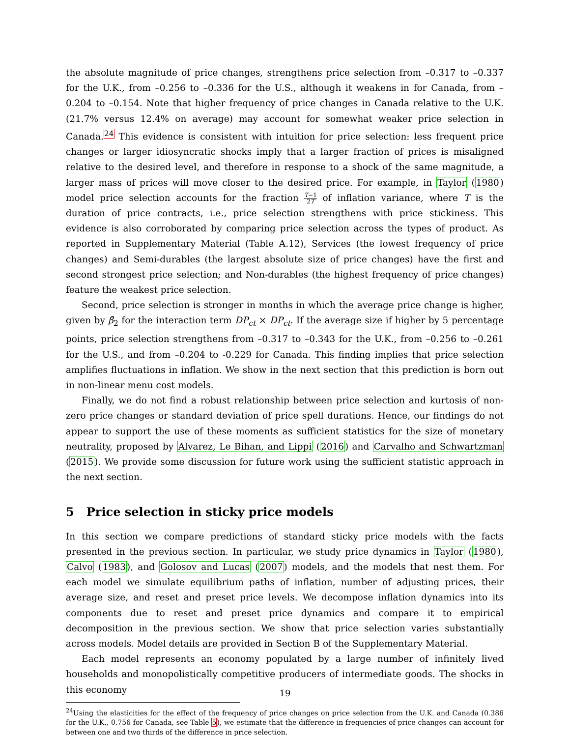the absolute magnitude of price changes, strengthens price selection from –0.317 to –0.337 for the U.K., from –0.256 to –0.336 for the U.S., although it weakens in for Canada, from –0.204 to –0.154. Note that higher frequency of price changes in Canada relative to the U.K. (21.7% versus 12.4% on average) may account for somewhat weaker price selection in Canada.<sup>24</sup> This evidence is consistent with intuition for price selection: less frequent price changes or larger idiosyncratic shocks imply that a larger fraction of prices is misaligned relative to the desired level, and therefore in response to a shock of the same magnitude, a larger mass of prices will move closer to the desired price. For example, in Taylor (1980) model price selection accounts for the fraction T−1 2T of inflation variance, where T is the duration of price contracts, i.e., price selection strengthens with price stickiness. This evidence is also corroborated by comparing price selection across the types of product. As reported in Supplementary Material (Table A.12), Services (the lowest frequency of price changes) and Semi-durables (the largest absolute size of price changes) have the first and second strongest price selection; and Non-durables (the highest frequency of price changes) feature the weakest price selection.
Second, price selection is stronger in months in which the average price change is higher, given by β̂<sub>2</sub> for the interaction term DP<sub>ct</sub> × DP<sub>ct</sub>. If the average size if higher by 5 percentage points, price selection strengthens from –0.317 to –0.343 for the U.K., from –0.256 to –0.261 for the U.S., and from –0.204 to -0.229 for Canada. This finding implies that price selection amplifies fluctuations in inflation. We show in the next section that this prediction is born out in non-linear menu cost models.
Finally, we do not find a robust relationship between price selection and kurtosis of non-zero price changes or standard deviation of price spell durations. Hence, our findings do not appear to support the use of these moments as sufficient statistics for the size of monetary neutrality, proposed by Alvarez, Le Bihan, and Lippi (2016) and Carvalho and Schwartzman (2015). We provide some discussion for future work using the sufficient statistic approach in the next section.
5 Price selection in sticky price models
In this section we compare predictions of standard sticky price models with the facts presented in the previous section. In particular, we study price dynamics in Taylor (1980), Calvo (1983), and Golosov and Lucas (2007) models, and the models that nest them. For each model we simulate equilibrium paths of inflation, number of adjusting prices, their average size, and reset and preset price levels. We decompose inflation dynamics into its components due to reset and preset price dynamics and compare it to empirical decomposition in the previous section. We show that price selection varies substantially across models. Model details are provided in Section B of the Supplementary Material.
Each model represents an economy populated by a large number of infinitely lived households and monopolistically competitive producers of intermediate goods. The shocks in this economy
<sup>24</sup> Using the elasticities for the effect of the frequency of price changes on price selection from the U.K. and Canada (0.386 for the U.K., 0.756 for Canada, see Table 5), we estimate that the difference in frequencies of price changes can account for between one and two thirds of the difference in price selection.
19